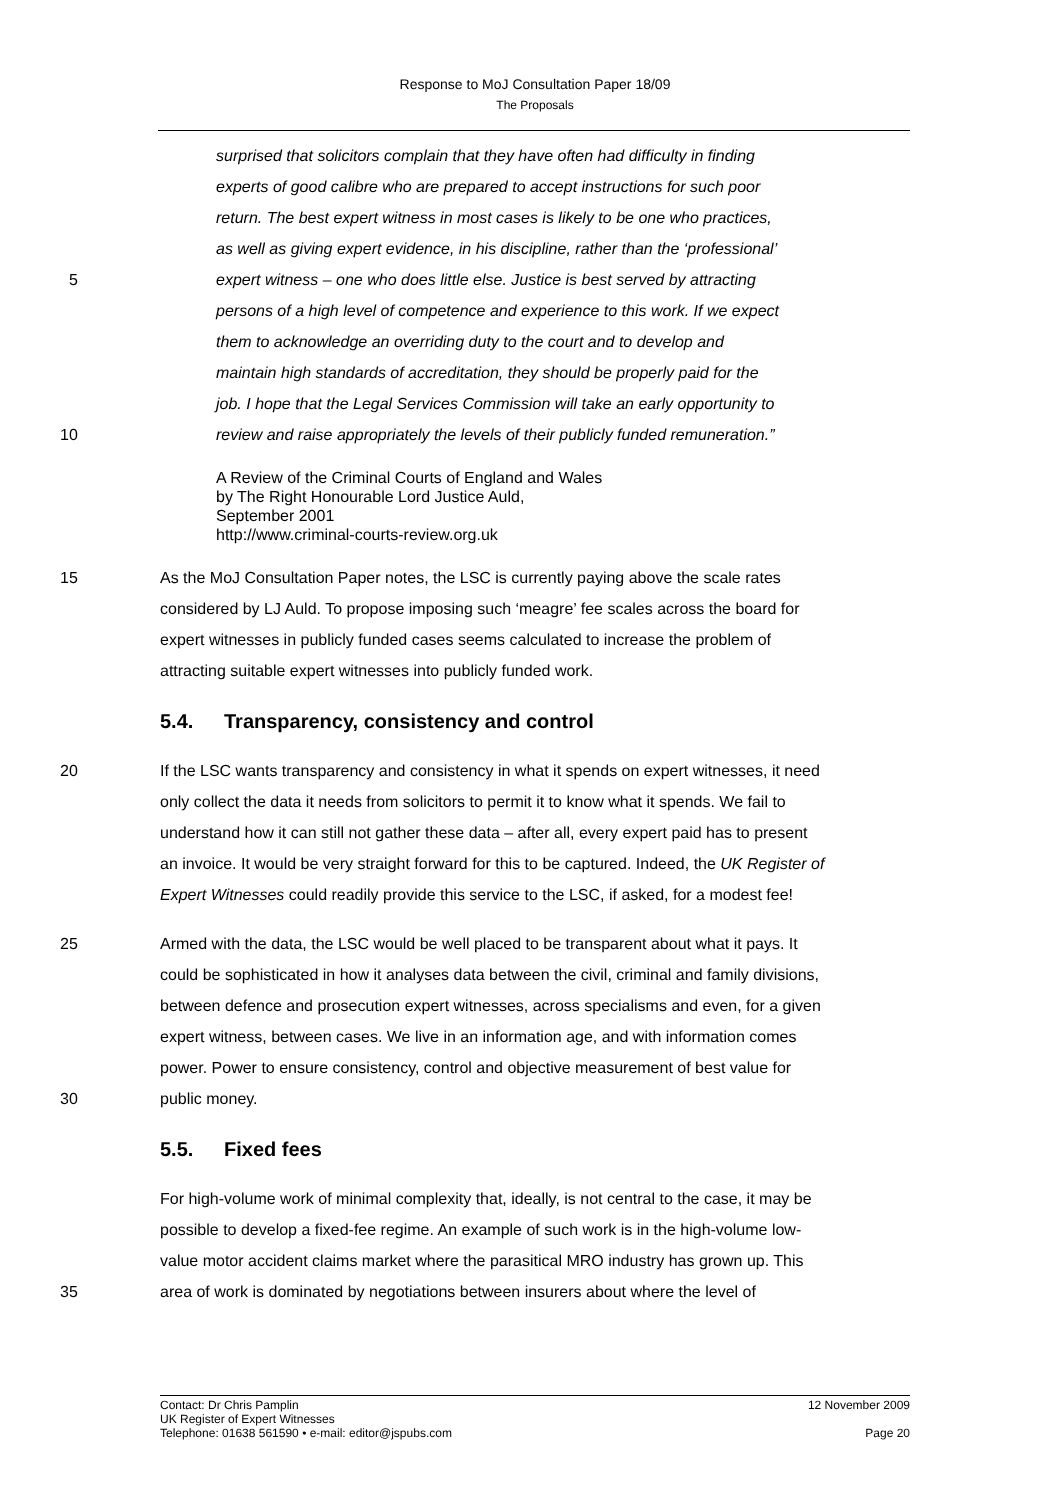Response to MoJ Consultation Paper 18/09
The Proposals
surprised that solicitors complain that they have often had difficulty in finding
experts of good calibre who are prepared to accept instructions for such poor
return. The best expert witness in most cases is likely to be one who practices,
as well as giving expert evidence, in his discipline, rather than the ‘professional’
5 expert witness – one who does little else. Justice is best served by attracting
persons of a high level of competence and experience to this work. If we expect
them to acknowledge an overriding duty to the court and to develop and
maintain high standards of accreditation, they should be properly paid for the
job. I hope that the Legal Services Commission will take an early opportunity to
10 review and raise appropriately the levels of their publicly funded remuneration.”
A Review of the Criminal Courts of England and Wales
by The Right Honourable Lord Justice Auld,
September 2001
http://www.criminal-courts-review.org.uk
15 As the MoJ Consultation Paper notes, the LSC is currently paying above the scale rates
considered by LJ Auld. To propose imposing such ‘meagre’ fee scales across the board for
expert witnesses in publicly funded cases seems calculated to increase the problem of
attracting suitable expert witnesses into publicly funded work.
5.4. Transparency, consistency and control
20 If the LSC wants transparency and consistency in what it spends on expert witnesses, it need
only collect the data it needs from solicitors to permit it to know what it spends. We fail to
understand how it can still not gather these data – after all, every expert paid has to present
an invoice. It would be very straight forward for this to be captured. Indeed, the UK Register of
Expert Witnesses could readily provide this service to the LSC, if asked, for a modest fee!
25 Armed with the data, the LSC would be well placed to be transparent about what it pays. It
could be sophisticated in how it analyses data between the civil, criminal and family divisions,
between defence and prosecution expert witnesses, across specialisms and even, for a given
expert witness, between cases. We live in an information age, and with information comes
power. Power to ensure consistency, control and objective measurement of best value for
30 public money.
5.5. Fixed fees
For high-volume work of minimal complexity that, ideally, is not central to the case, it may be
possible to develop a fixed-fee regime. An example of such work is in the high-volume low-
value motor accident claims market where the parasitical MRO industry has grown up. This
35 area of work is dominated by negotiations between insurers about where the level of
Contact: Dr Chris Pamplin 12 November 2009
UK Register of Expert Witnesses
Telephone: 01638 561590 • e-mail: editor@jspubs.com Page 20